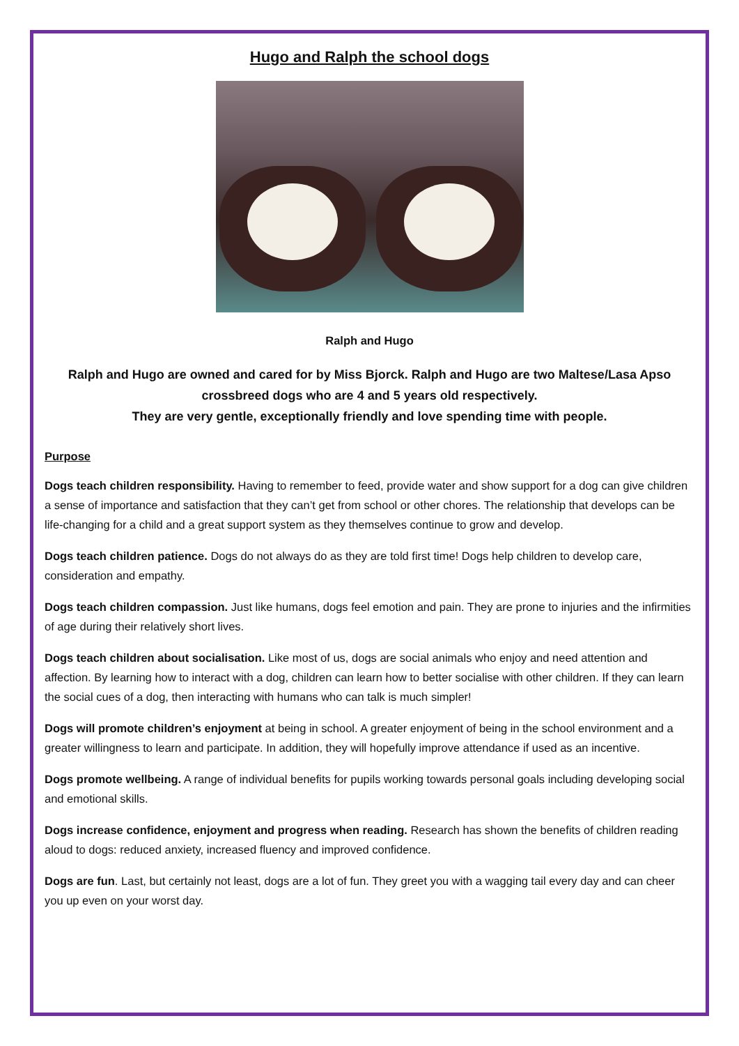Hugo and Ralph the school dogs
Ralph and Hugo
Ralph and Hugo are owned and cared for by Miss Bjorck. Ralph and Hugo are two Maltese/Lasa Apso crossbreed dogs who are 4 and 5 years old respectively.
They are very gentle, exceptionally friendly and love spending time with people.
Purpose
Dogs teach children responsibility. Having to remember to feed, provide water and show support for a dog can give children a sense of importance and satisfaction that they can’t get from school or other chores. The relationship that develops can be life-changing for a child and a great support system as they themselves continue to grow and develop.
Dogs teach children patience. Dogs do not always do as they are told first time! Dogs help children to develop care, consideration and empathy.
Dogs teach children compassion. Just like humans, dogs feel emotion and pain. They are prone to injuries and the infirmities of age during their relatively short lives.
Dogs teach children about socialisation. Like most of us, dogs are social animals who enjoy and need attention and affection. By learning how to interact with a dog, children can learn how to better socialise with other children. If they can learn the social cues of a dog, then interacting with humans who can talk is much simpler!
Dogs will promote children’s enjoyment at being in school. A greater enjoyment of being in the school environment and a greater willingness to learn and participate. In addition, they will hopefully improve attendance if used as an incentive.
Dogs promote wellbeing. A range of individual benefits for pupils working towards personal goals including developing social and emotional skills.
Dogs increase confidence, enjoyment and progress when reading. Research has shown the benefits of children reading aloud to dogs: reduced anxiety, increased fluency and improved confidence.
Dogs are fun. Last, but certainly not least, dogs are a lot of fun. They greet you with a wagging tail every day and can cheer you up even on your worst day.